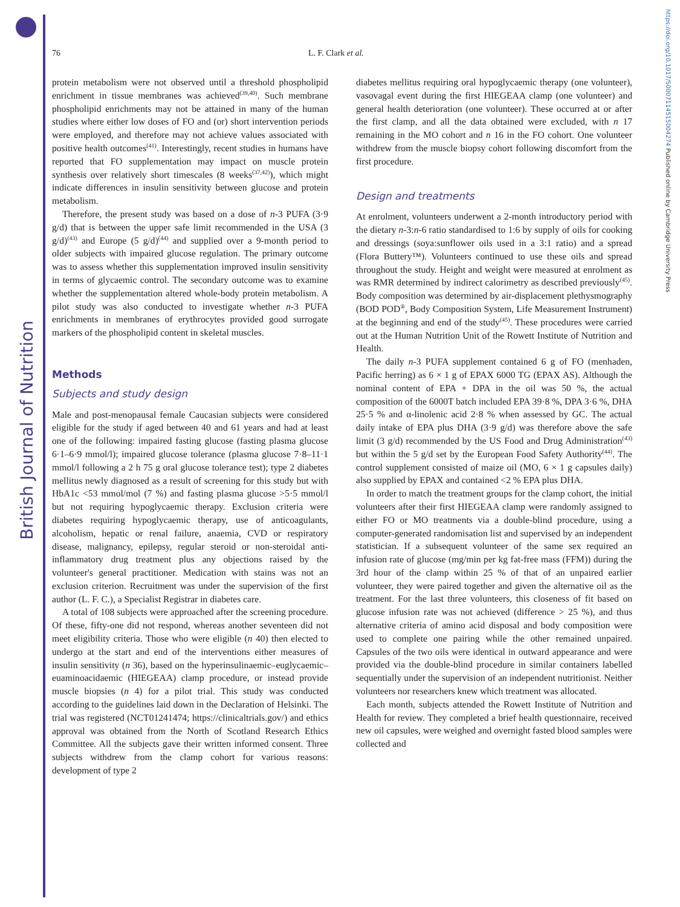British Journal of Nutrition
https://doi.org/10.1017/S0007114515004274 Published online by Cambridge University Press
76 L. F. Clark et al.
protein metabolism were not observed until a threshold phospholipid enrichment in tissue membranes was achieved<sup>(39,40)</sup>. Such membrane phospholipid enrichments may not be attained in many of the human studies where either low doses of FO and (or) short intervention periods were employed, and therefore may not achieve values associated with positive health outcomes<sup>(41)</sup>. Interestingly, recent studies in humans have reported that FO supplementation may impact on muscle protein synthesis over relatively short timescales (8 weeks<sup>(37,42)</sup>), which might indicate differences in insulin sensitivity between glucose and protein metabolism.
Therefore, the present study was based on a dose of n-3 PUFA (3·9 g/d) that is between the upper safe limit recommended in the USA (3 g/d)<sup>(43)</sup> and Europe (5 g/d)<sup>(44)</sup> and supplied over a 9-month period to older subjects with impaired glucose regulation. The primary outcome was to assess whether this supplementation improved insulin sensitivity in terms of glycaemic control. The secondary outcome was to examine whether the supplementation altered whole-body protein metabolism. A pilot study was also conducted to investigate whether n-3 PUFA enrichments in membranes of erythrocytes provided good surrogate markers of the phospholipid content in skeletal muscles.
Methods
Subjects and study design
Male and post-menopausal female Caucasian subjects were considered eligible for the study if aged between 40 and 61 years and had at least one of the following: impaired fasting glucose (fasting plasma glucose 6·1–6·9 mmol/l); impaired glucose tolerance (plasma glucose 7·8–11·1 mmol/l following a 2 h 75 g oral glucose tolerance test); type 2 diabetes mellitus newly diagnosed as a result of screening for this study but with HbA1c <53 mmol/mol (7 %) and fasting plasma glucose >5·5 mmol/l but not requiring hypoglycaemic therapy. Exclusion criteria were diabetes requiring hypoglycaemic therapy, use of anticoagulants, alcoholism, hepatic or renal failure, anaemia, CVD or respiratory disease, malignancy, epilepsy, regular steroid or non-steroidal anti-inflammatory drug treatment plus any objections raised by the volunteer's general practitioner. Medication with stains was not an exclusion criterion. Recruitment was under the supervision of the first author (L. F. C.), a Specialist Registrar in diabetes care.
A total of 108 subjects were approached after the screening procedure. Of these, fifty-one did not respond, whereas another seventeen did not meet eligibility criteria. Those who were eligible (n 40) then elected to undergo at the start and end of the interventions either measures of insulin sensitivity (n 36), based on the hyperinsulinaemic–euglycaemic–euaminoacidaemic (HIEGEAA) clamp procedure, or instead provide muscle biopsies (n 4) for a pilot trial. This study was conducted according to the guidelines laid down in the Declaration of Helsinki. The trial was registered (NCT01241474; https://clinicaltrials.gov/) and ethics approval was obtained from the North of Scotland Research Ethics Committee. All the subjects gave their written informed consent. Three subjects withdrew from the clamp cohort for various reasons: development of type 2
diabetes mellitus requiring oral hypoglycaemic therapy (one volunteer), vasovagal event during the first HIEGEAA clamp (one volunteer) and general health deterioration (one volunteer). These occurred at or after the first clamp, and all the data obtained were excluded, with n 17 remaining in the MO cohort and n 16 in the FO cohort. One volunteer withdrew from the muscle biopsy cohort following discomfort from the first procedure.
Design and treatments
At enrolment, volunteers underwent a 2-month introductory period with the dietary n-3:n-6 ratio standardised to 1:6 by supply of oils for cooking and dressings (soya:sunflower oils used in a 3:1 ratio) and a spread (Flora Buttery™). Volunteers continued to use these oils and spread throughout the study. Height and weight were measured at enrolment as was RMR determined by indirect calorimetry as described previously<sup>(45)</sup>. Body composition was determined by air-displacement plethysmography (BOD POD<sup>®</sup>, Body Composition System, Life Measurement Instrument) at the beginning and end of the study<sup>(45)</sup>. These procedures were carried out at the Human Nutrition Unit of the Rowett Institute of Nutrition and Health.
The daily n-3 PUFA supplement contained 6 g of FO (menhaden, Pacific herring) as 6 × 1 g of EPAX 6000 TG (EPAX AS). Although the nominal content of EPA + DPA in the oil was 50 %, the actual composition of the 6000T batch included EPA 39·8 %, DPA 3·6 %, DHA 25·5 % and α-linolenic acid 2·8 % when assessed by GC. The actual daily intake of EPA plus DHA (3·9 g/d) was therefore above the safe limit (3 g/d) recommended by the US Food and Drug Administration<sup>(43)</sup> but within the 5 g/d set by the European Food Safety Authority<sup>(44)</sup>. The control supplement consisted of maize oil (MO, 6 × 1 g capsules daily) also supplied by EPAX and contained <2 % EPA plus DHA.
In order to match the treatment groups for the clamp cohort, the initial volunteers after their first HIEGEAA clamp were randomly assigned to either FO or MO treatments via a double-blind procedure, using a computer-generated randomisation list and supervised by an independent statistician. If a subsequent volunteer of the same sex required an infusion rate of glucose (mg/min per kg fat-free mass (FFM)) during the 3rd hour of the clamp within 25 % of that of an unpaired earlier volunteer, they were paired together and given the alternative oil as the treatment. For the last three volunteers, this closeness of fit based on glucose infusion rate was not achieved (difference > 25 %), and thus alternative criteria of amino acid disposal and body composition were used to complete one pairing while the other remained unpaired. Capsules of the two oils were identical in outward appearance and were provided via the double-blind procedure in similar containers labelled sequentially under the supervision of an independent nutritionist. Neither volunteers nor researchers knew which treatment was allocated.
Each month, subjects attended the Rowett Institute of Nutrition and Health for review. They completed a brief health questionnaire, received new oil capsules, were weighed and overnight fasted blood samples were collected and